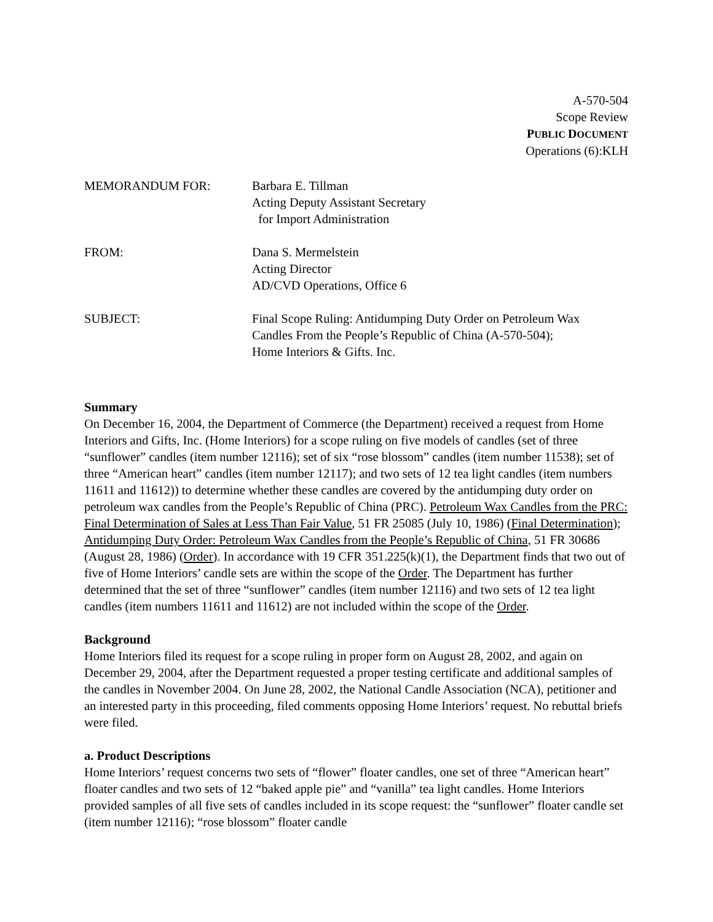A-570-504
Scope Review
PUBLIC DOCUMENT
Operations (6):KLH
| MEMORANDUM FOR: | Barbara E. Tillman Acting Deputy Assistant Secretary for Import Administration |
| FROM: | Dana S. Mermelstein Acting Director AD/CVD Operations, Office 6 |
| SUBJECT: | Final Scope Ruling: Antidumping Duty Order on Petroleum Wax Candles From the People’s Republic of China (A-570-504); Home Interiors & Gifts. Inc. |
Summary
On December 16, 2004, the Department of Commerce (the Department) received a request from Home Interiors and Gifts, Inc. (Home Interiors) for a scope ruling on five models of candles (set of three “sunflower” candles (item number 12116); set of six “rose blossom” candles (item number 11538); set of three “American heart” candles (item number 12117); and two sets of 12 tea light candles (item numbers 11611 and 11612)) to determine whether these candles are covered by the antidumping duty order on petroleum wax candles from the People’s Republic of China (PRC). Petroleum Wax Candles from the PRC: Final Determination of Sales at Less Than Fair Value, 51 FR 25085 (July 10, 1986) (Final Determination); Antidumping Duty Order: Petroleum Wax Candles from the People’s Republic of China, 51 FR 30686 (August 28, 1986) (Order). In accordance with 19 CFR 351.225(k)(1), the Department finds that two out of five of Home Interiors’ candle sets are within the scope of the Order. The Department has further determined that the set of three “sunflower” candles (item number 12116) and two sets of 12 tea light candles (item numbers 11611 and 11612) are not included within the scope of the Order.
Background
Home Interiors filed its request for a scope ruling in proper form on August 28, 2002, and again on December 29, 2004, after the Department requested a proper testing certificate and additional samples of the candles in November 2004. On June 28, 2002, the National Candle Association (NCA), petitioner and an interested party in this proceeding, filed comments opposing Home Interiors’ request. No rebuttal briefs were filed.
a. Product Descriptions
Home Interiors’ request concerns two sets of “flower” floater candles, one set of three “American heart” floater candles and two sets of 12 “baked apple pie” and “vanilla” tea light candles. Home Interiors provided samples of all five sets of candles included in its scope request: the “sunflower” floater candle set (item number 12116); “rose blossom” floater candle